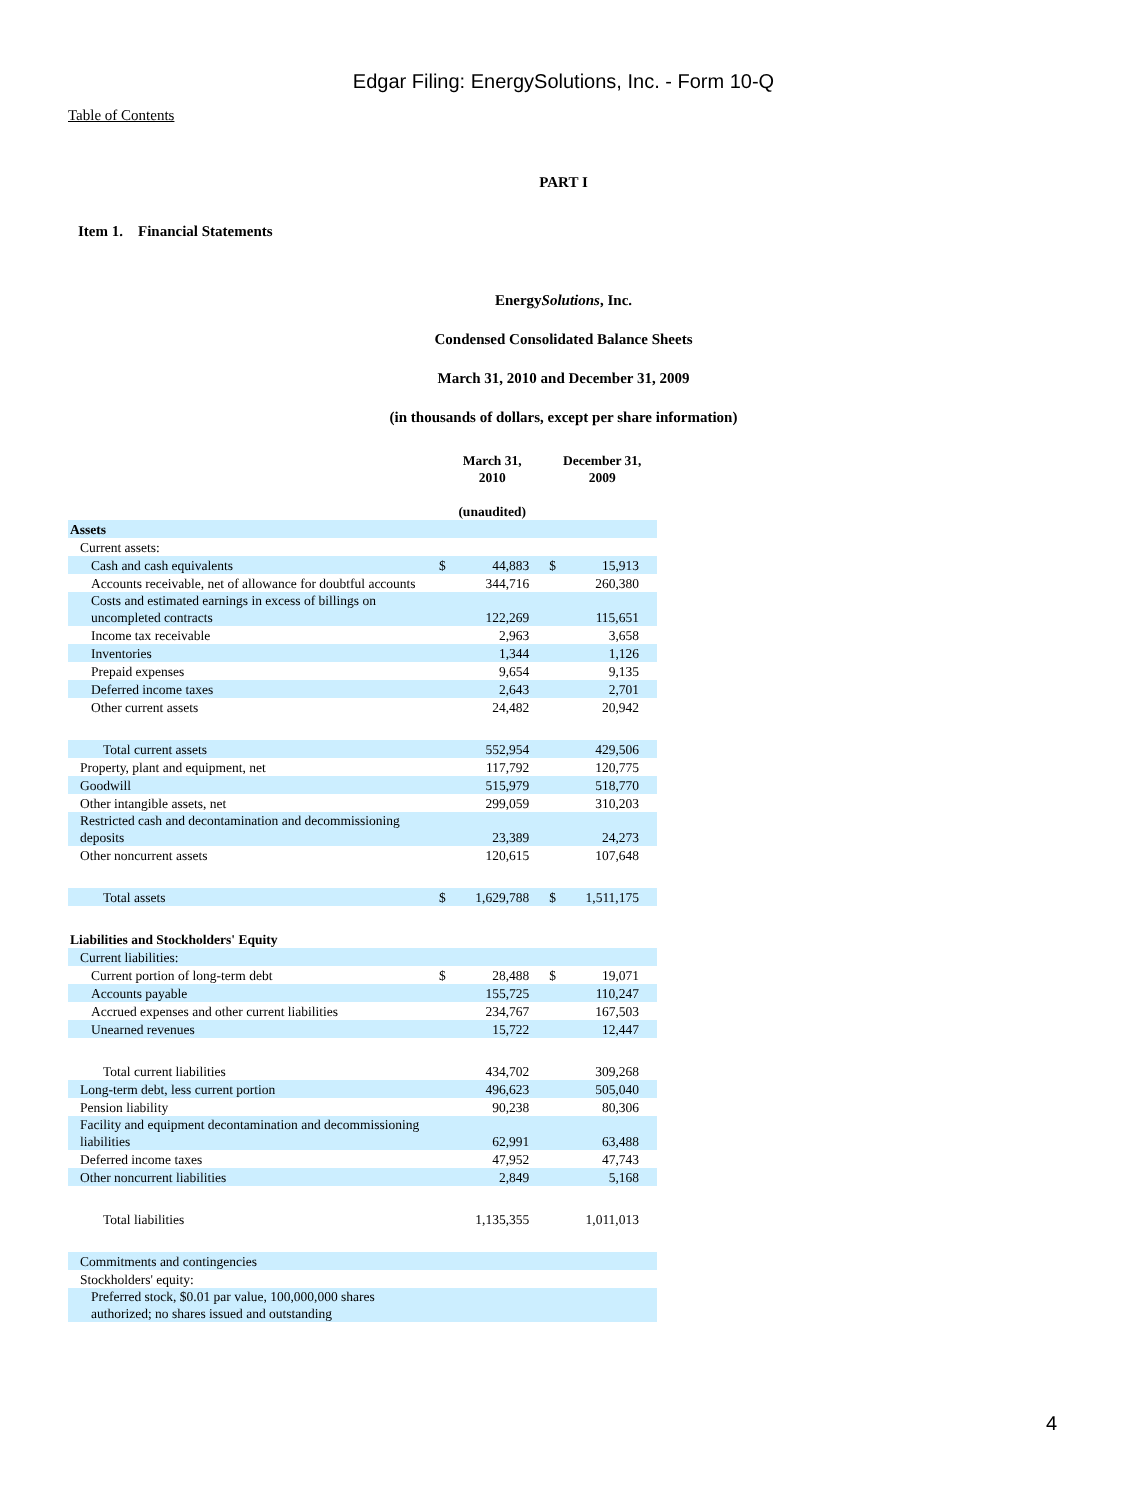Edgar Filing: EnergySolutions, Inc. - Form 10-Q
Table of Contents
PART I
Item 1. Financial Statements
EnergySolutions, Inc.
Condensed Consolidated Balance Sheets
March 31, 2010 and December 31, 2009
(in thousands of dollars, except per share information)
| | March 31, 2010 (unaudited) | | December 31, 2009 | |
| --- | --- | --- | --- | --- |
| Assets | | | | |
| Current assets: | | | | |
| Cash and cash equivalents | $ | 44,883 | $ | 15,913 |
| Accounts receivable, net of allowance for doubtful accounts | | 344,716 | | 260,380 |
| Costs and estimated earnings in excess of billings on uncompleted contracts | | 122,269 | | 115,651 |
| Income tax receivable | | 2,963 | | 3,658 |
| Inventories | | 1,344 | | 1,126 |
| Prepaid expenses | | 9,654 | | 9,135 |
| Deferred income taxes | | 2,643 | | 2,701 |
| Other current assets | | 24,482 | | 20,942 |
| Total current assets | | 552,954 | | 429,506 |
| Property, plant and equipment, net | | 117,792 | | 120,775 |
| Goodwill | | 515,979 | | 518,770 |
| Other intangible assets, net | | 299,059 | | 310,203 |
| Restricted cash and decontamination and decommissioning deposits | | 23,389 | | 24,273 |
| Other noncurrent assets | | 120,615 | | 107,648 |
| Total assets | $ | 1,629,788 | $ | 1,511,175 |
| Liabilities and Stockholders' Equity | | | | |
| Current liabilities: | | | | |
| Current portion of long-term debt | $ | 28,488 | $ | 19,071 |
| Accounts payable | | 155,725 | | 110,247 |
| Accrued expenses and other current liabilities | | 234,767 | | 167,503 |
| Unearned revenues | | 15,722 | | 12,447 |
| Total current liabilities | | 434,702 | | 309,268 |
| Long-term debt, less current portion | | 496,623 | | 505,040 |
| Pension liability | | 90,238 | | 80,306 |
| Facility and equipment decontamination and decommissioning liabilities | | 62,991 | | 63,488 |
| Deferred income taxes | | 47,952 | | 47,743 |
| Other noncurrent liabilities | | 2,849 | | 5,168 |
| Total liabilities | | 1,135,355 | | 1,011,013 |
| Commitments and contingencies | | | | |
| Stockholders' equity: | | | | |
| Preferred stock, $0.01 par value, 100,000,000 shares authorized; no shares issued and outstanding | | | | |
4